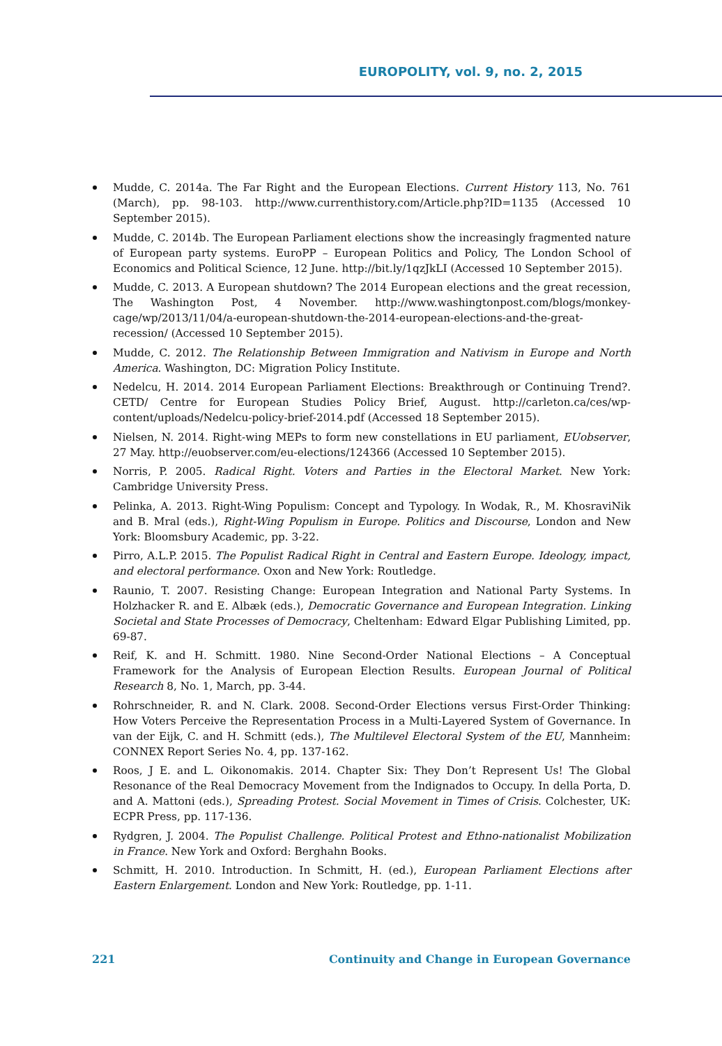EUROPOLITY, vol. 9, no. 2, 2015
Mudde, C. 2014a. The Far Right and the European Elections. Current History 113, No. 761 (March), pp. 98-103. http://www.currenthistory.com/Article.php?ID=1135 (Accessed 10 September 2015).
Mudde, C. 2014b. The European Parliament elections show the increasingly fragmented nature of European party systems. EuroPP – European Politics and Policy, The London School of Economics and Political Science, 12 June. http://bit.ly/1qzJkLI (Accessed 10 September 2015).
Mudde, C. 2013. A European shutdown? The 2014 European elections and the great recession, The Washington Post, 4 November. http://www.washingtonpost.com/blogs/monkey-cage/wp/2013/11/04/a-european-shutdown-the-2014-european-elections-and-the-great-recession/ (Accessed 10 September 2015).
Mudde, C. 2012. The Relationship Between Immigration and Nativism in Europe and North America. Washington, DC: Migration Policy Institute.
Nedelcu, H. 2014. 2014 European Parliament Elections: Breakthrough or Continuing Trend?. CETD/ Centre for European Studies Policy Brief, August. http://carleton.ca/ces/wp-content/uploads/Nedelcu-policy-brief-2014.pdf (Accessed 18 September 2015).
Nielsen, N. 2014. Right-wing MEPs to form new constellations in EU parliament, EUobserver, 27 May. http://euobserver.com/eu-elections/124366 (Accessed 10 September 2015).
Norris, P. 2005. Radical Right. Voters and Parties in the Electoral Market. New York: Cambridge University Press.
Pelinka, A. 2013. Right-Wing Populism: Concept and Typology. In Wodak, R., M. KhosraviNik and B. Mral (eds.), Right-Wing Populism in Europe. Politics and Discourse, London and New York: Bloomsbury Academic, pp. 3-22.
Pirro, A.L.P. 2015. The Populist Radical Right in Central and Eastern Europe. Ideology, impact, and electoral performance. Oxon and New York: Routledge.
Raunio, T. 2007. Resisting Change: European Integration and National Party Systems. In Holzhacker R. and E. Albæk (eds.), Democratic Governance and European Integration. Linking Societal and State Processes of Democracy, Cheltenham: Edward Elgar Publishing Limited, pp. 69-87.
Reif, K. and H. Schmitt. 1980. Nine Second-Order National Elections – A Conceptual Framework for the Analysis of European Election Results. European Journal of Political Research 8, No. 1, March, pp. 3-44.
Rohrschneider, R. and N. Clark. 2008. Second-Order Elections versus First-Order Thinking: How Voters Perceive the Representation Process in a Multi-Layered System of Governance. In van der Eijk, C. and H. Schmitt (eds.), The Multilevel Electoral System of the EU, Mannheim: CONNEX Report Series No. 4, pp. 137-162.
Roos, J E. and L. Oikonomakis. 2014. Chapter Six: They Don’t Represent Us! The Global Resonance of the Real Democracy Movement from the Indignados to Occupy. In della Porta, D. and A. Mattoni (eds.), Spreading Protest. Social Movement in Times of Crisis. Colchester, UK: ECPR Press, pp. 117-136.
Rydgren, J. 2004. The Populist Challenge. Political Protest and Ethno-nationalist Mobilization in France. New York and Oxford: Berghahn Books.
Schmitt, H. 2010. Introduction. In Schmitt, H. (ed.), European Parliament Elections after Eastern Enlargement. London and New York: Routledge, pp. 1-11.
221 Continuity and Change in European Governance